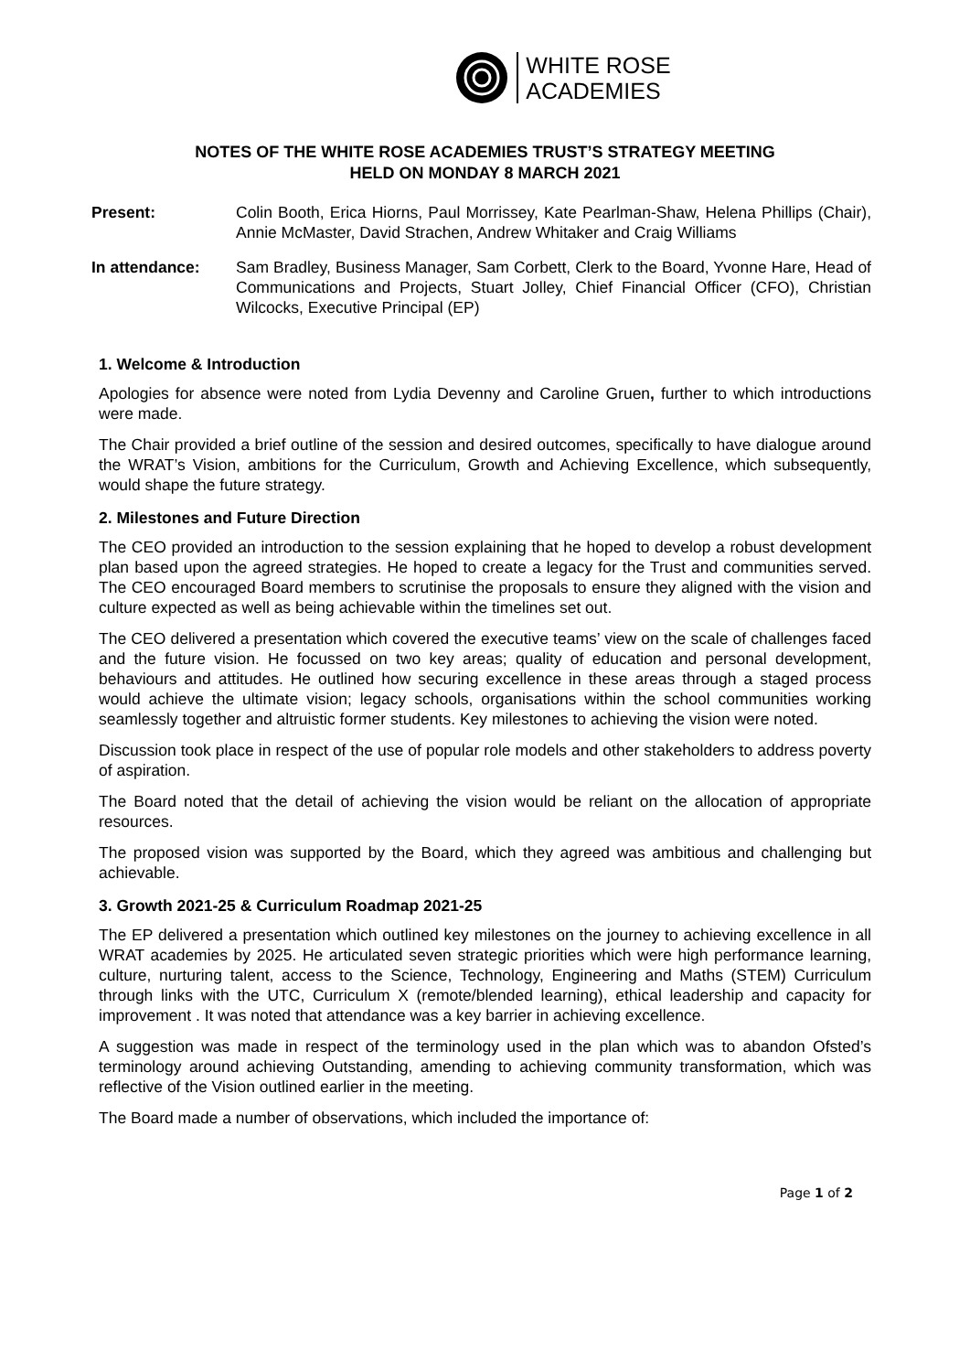WHITE ROSE
ACADEMIES
NOTES OF THE WHITE ROSE ACADEMIES TRUST’S STRATEGY MEETING
HELD ON MONDAY 8 MARCH 2021
Present: Colin Booth, Erica Hiorns, Paul Morrissey, Kate Pearlman-Shaw, Helena Phillips (Chair), Annie McMaster, David Strachen, Andrew Whitaker and Craig Williams
In attendance: Sam Bradley, Business Manager, Sam Corbett, Clerk to the Board, Yvonne Hare, Head of Communications and Projects, Stuart Jolley, Chief Financial Officer (CFO), Christian Wilcocks, Executive Principal (EP)
1. Welcome & Introduction
Apologies for absence were noted from Lydia Devenny and Caroline Gruen, further to which introductions were made.
The Chair provided a brief outline of the session and desired outcomes, specifically to have dialogue around the WRAT’s Vision, ambitions for the Curriculum, Growth and Achieving Excellence, which subsequently, would shape the future strategy.
2. Milestones and Future Direction
The CEO provided an introduction to the session explaining that he hoped to develop a robust development plan based upon the agreed strategies. He hoped to create a legacy for the Trust and communities served. The CEO encouraged Board members to scrutinise the proposals to ensure they aligned with the vision and culture expected as well as being achievable within the timelines set out.
The CEO delivered a presentation which covered the executive teams’ view on the scale of challenges faced and the future vision. He focussed on two key areas; quality of education and personal development, behaviours and attitudes. He outlined how securing excellence in these areas through a staged process would achieve the ultimate vision; legacy schools, organisations within the school communities working seamlessly together and altruistic former students. Key milestones to achieving the vision were noted.
Discussion took place in respect of the use of popular role models and other stakeholders to address poverty of aspiration.
The Board noted that the detail of achieving the vision would be reliant on the allocation of appropriate resources.
The proposed vision was supported by the Board, which they agreed was ambitious and challenging but achievable.
3. Growth 2021-25 & Curriculum Roadmap 2021-25
The EP delivered a presentation which outlined key milestones on the journey to achieving excellence in all WRAT academies by 2025. He articulated seven strategic priorities which were high performance learning, culture, nurturing talent, access to the Science, Technology, Engineering and Maths (STEM) Curriculum through links with the UTC, Curriculum X (remote/blended learning), ethical leadership and capacity for improvement . It was noted that attendance was a key barrier in achieving excellence.
A suggestion was made in respect of the terminology used in the plan which was to abandon Ofsted’s terminology around achieving Outstanding, amending to achieving community transformation, which was reflective of the Vision outlined earlier in the meeting.
The Board made a number of observations, which included the importance of:
Page 1 of 2